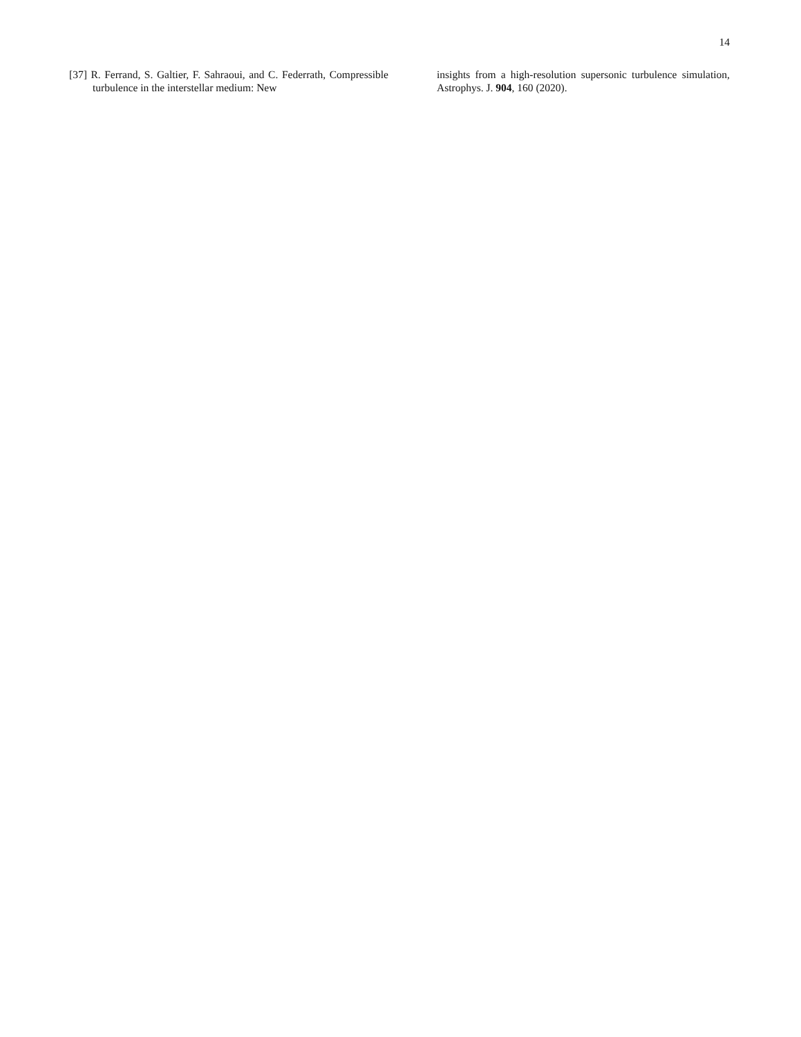14
[37] R. Ferrand, S. Galtier, F. Sahraoui, and C. Federrath, Compressible turbulence in the interstellar medium: New
insights from a high-resolution supersonic turbulence simulation, Astrophys. J. 904, 160 (2020).